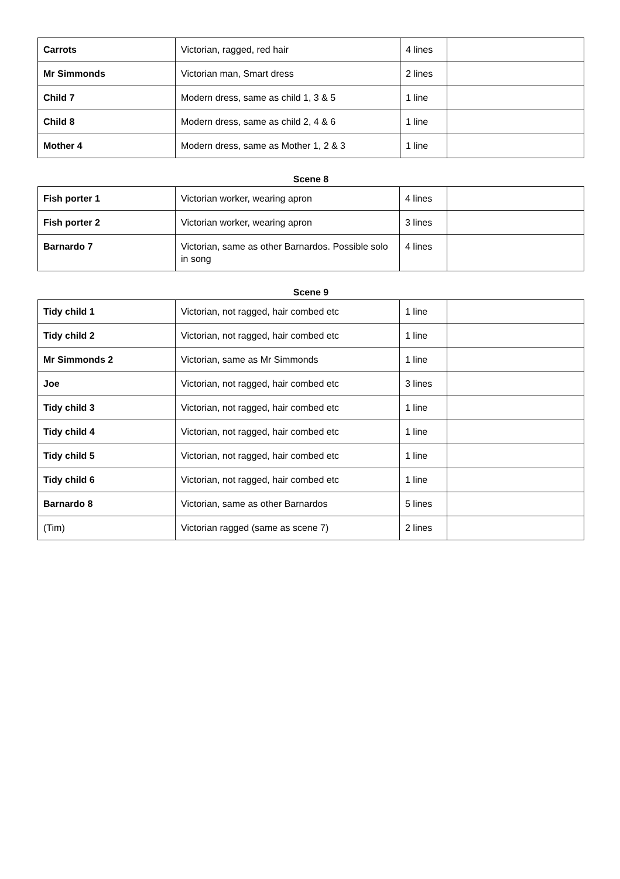| Carrots | Victorian, ragged, red hair | 4 lines | |
| Mr Simmonds | Victorian man, Smart dress | 2 lines | |
| Child 7 | Modern dress, same as child 1, 3 & 5 | 1 line | |
| Child 8 | Modern dress, same as child 2, 4 & 6 | 1 line | |
| Mother 4 | Modern dress, same as Mother 1, 2 & 3 | 1 line | |
Scene 8
| Fish porter 1 | Victorian worker, wearing apron | 4 lines | |
| Fish porter 2 | Victorian worker, wearing apron | 3 lines | |
| Barnardo 7 | Victorian, same as other Barnardos. Possible solo in song | 4 lines | |
Scene 9
| Tidy child 1 | Victorian, not ragged, hair combed etc | 1 line | |
| Tidy child 2 | Victorian, not ragged, hair combed etc | 1 line | |
| Mr Simmonds 2 | Victorian, same as Mr Simmonds | 1 line | |
| Joe | Victorian, not ragged, hair combed etc | 3 lines | |
| Tidy child 3 | Victorian, not ragged, hair combed etc | 1 line | |
| Tidy child 4 | Victorian, not ragged, hair combed etc | 1 line | |
| Tidy child 5 | Victorian, not ragged, hair combed etc | 1 line | |
| Tidy child 6 | Victorian, not ragged, hair combed etc | 1 line | |
| Barnardo 8 | Victorian, same as other Barnardos | 5 lines | |
| (Tim) | Victorian ragged (same as scene 7) | 2 lines | |